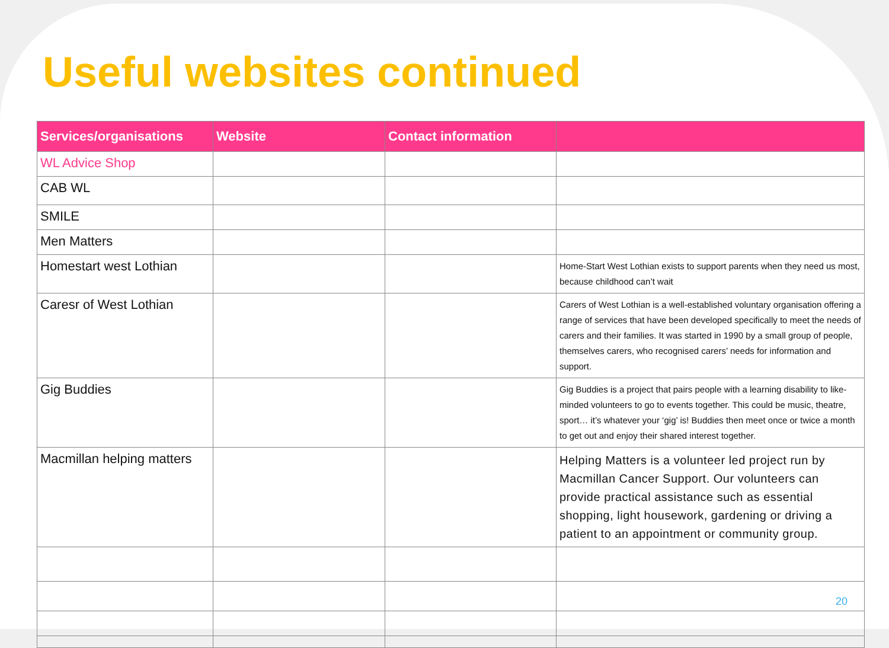Useful websites continued
| Services/organisations | Website | Contact information | |
| --- | --- | --- | --- |
| WL Advice Shop | | | |
| CAB WL | | | |
| SMILE | | | |
| Men Matters | | | |
| Homestart west Lothian | | | Home-Start West Lothian exists to support parents when they need us most, because childhood can’t wait |
| Caresr of West Lothian | | | Carers of West Lothian is a well-established voluntary organisation offering a range of services that have been developed specifically to meet the needs of carers and their families. It was started in 1990 by a small group of people, themselves carers, who recognised carers’ needs for information and support. |
| Gig Buddies | | | Gig Buddies is a project that pairs people with a learning disability to like-minded volunteers to go to events together. This could be music, theatre, sport… it’s whatever your ‘gig’ is! Buddies then meet once or twice a month to get out and enjoy their shared interest together. |
| Macmillan helping matters | | | Helping Matters is a volunteer led project run by Macmillan Cancer Support. Our volunteers can provide practical assistance such as essential shopping, light housework, gardening or driving a patient to an appointment or community group. |
20